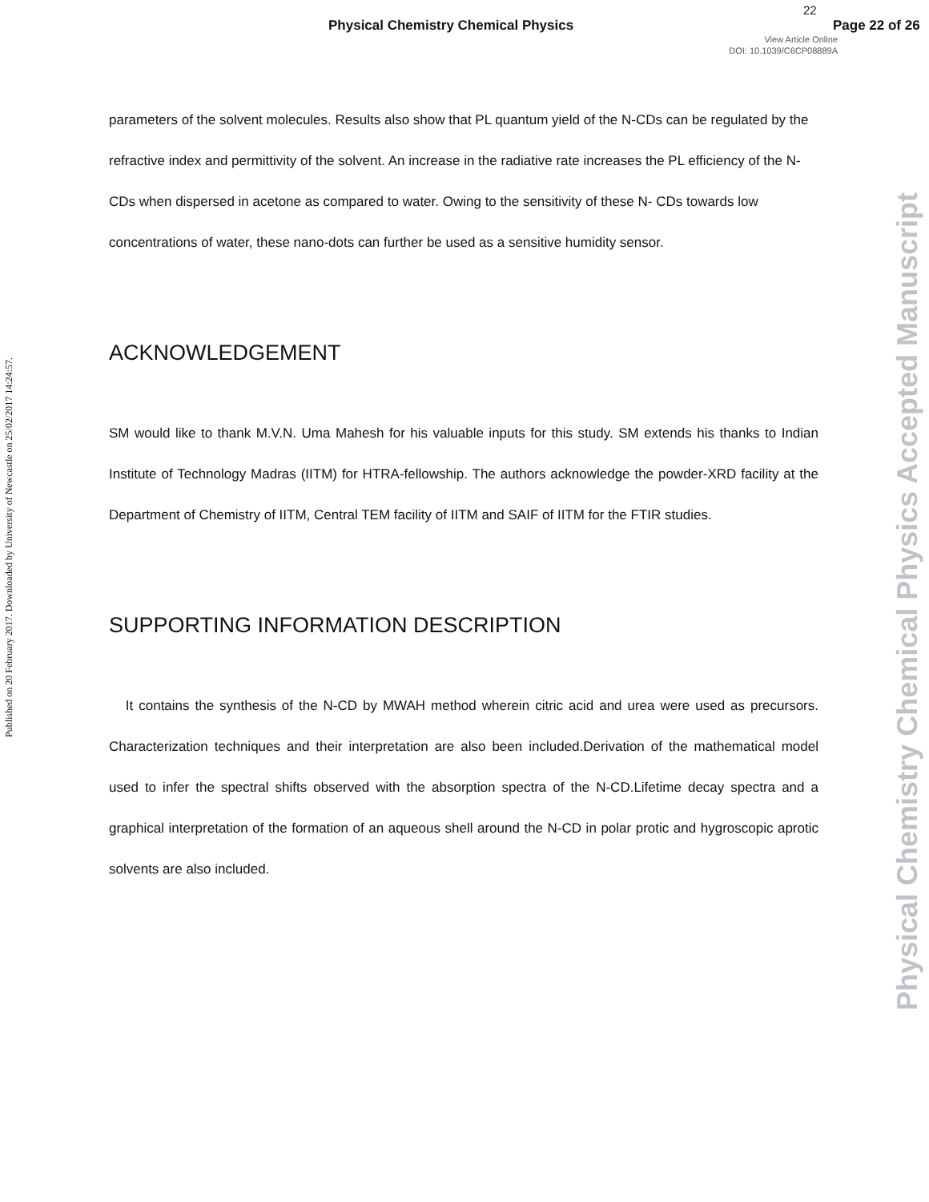Physical Chemistry Chemical Physics
22
Page 22 of 26
View Article Online
DOI: 10.1039/C6CP08889A
parameters of the solvent molecules. Results also show that PL quantum yield of the N-CDs can be regulated by the refractive index and permittivity of the solvent. An increase in the radiative rate increases the PL efficiency of the N-CDs when dispersed in acetone as compared to water. Owing to the sensitivity of these N- CDs towards low concentrations of water, these nano-dots can further be used as a sensitive humidity sensor.
ACKNOWLEDGEMENT
SM would like to thank M.V.N. Uma Mahesh for his valuable inputs for this study. SM extends his thanks to Indian Institute of Technology Madras (IITM) for HTRA-fellowship. The authors acknowledge the powder-XRD facility at the Department of Chemistry of IITM, Central TEM facility of IITM and SAIF of IITM for the FTIR studies.
SUPPORTING INFORMATION DESCRIPTION
It contains the synthesis of the N-CD by MWAH method wherein citric acid and urea were used as precursors. Characterization techniques and their interpretation are also been included.Derivation of the mathematical model used to infer the spectral shifts observed with the absorption spectra of the N-CD.Lifetime decay spectra and a graphical interpretation of the formation of an aqueous shell around the N-CD in polar protic and hygroscopic aprotic solvents are also included.
Published on 20 February 2017. Downloaded by University of Newcastle on 25/02/2017 14:24:57.
Physical Chemistry Chemical Physics Accepted Manuscript